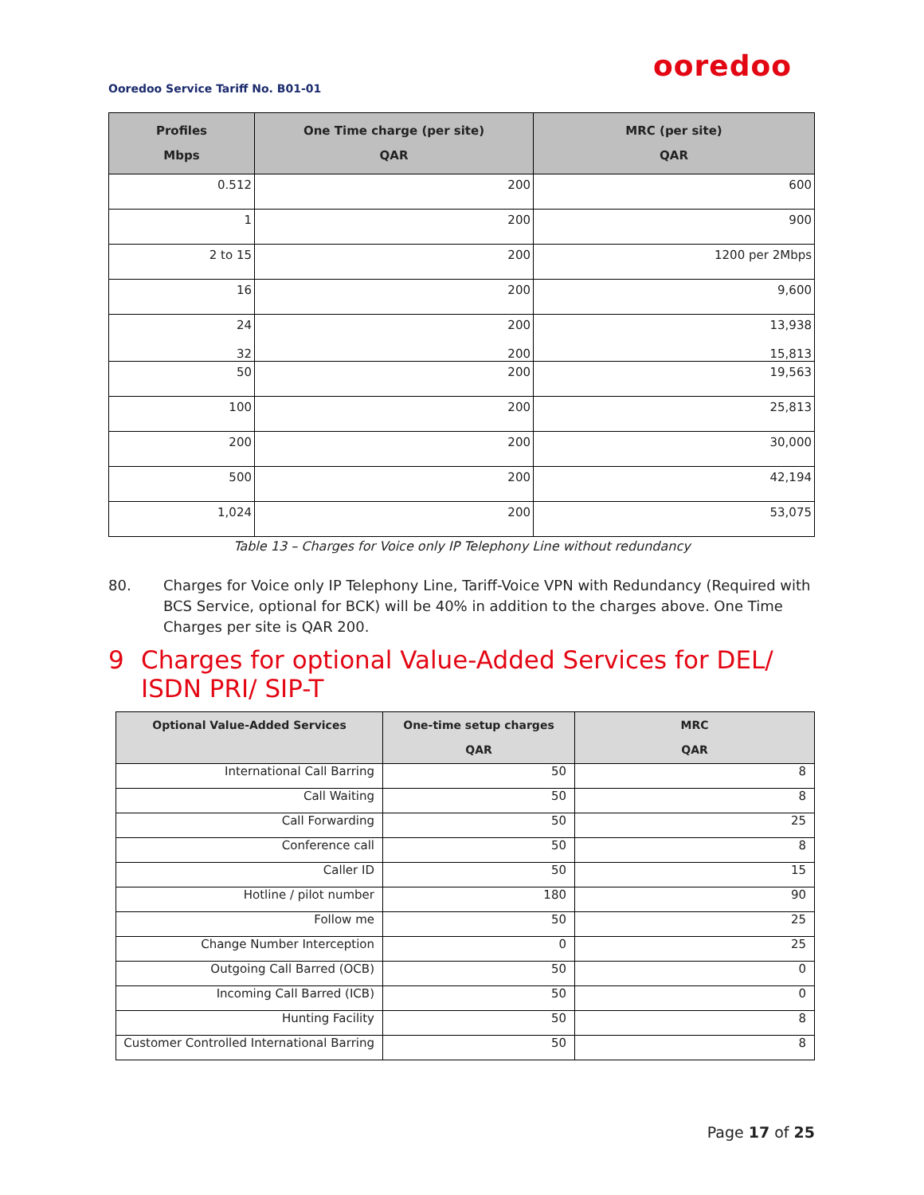ooredoo
Ooredoo Service Tariff No. B01-01
| Profiles Mbps | One Time charge (per site) QAR | MRC (per site) QAR |
| --- | --- | --- |
| 0.512 | 200 | 600 |
| 1 | 200 | 900 |
| 2 to 15 | 200 | 1200 per 2Mbps |
| 16 | 200 | 9,600 |
| 24 32 | 200 200 | 13,938 15,813 |
| 50 | 200 | 19,563 |
| 100 | 200 | 25,813 |
| 200 | 200 | 30,000 |
| 500 | 200 | 42,194 |
| 1,024 | 200 | 53,075 |
Table 13 – Charges for Voice only IP Telephony Line without redundancy
80. Charges for Voice only IP Telephony Line, Tariff-Voice VPN with Redundancy (Required with BCS Service, optional for BCK) will be 40% in addition to the charges above. One Time Charges per site is QAR 200.
9 Charges for optional Value-Added Services for DEL/ ISDN PRI/ SIP-T
| Optional Value-Added Services | One-time setup charges QAR | MRC QAR |
| --- | --- | --- |
| International Call Barring | 50 | 8 |
| Call Waiting | 50 | 8 |
| Call Forwarding | 50 | 25 |
| Conference call | 50 | 8 |
| Caller ID | 50 | 15 |
| Hotline / pilot number | 180 | 90 |
| Follow me | 50 | 25 |
| Change Number Interception | 0 | 25 |
| Outgoing Call Barred (OCB) | 50 | 0 |
| Incoming Call Barred (ICB) | 50 | 0 |
| Hunting Facility | 50 | 8 |
| Customer Controlled International Barring | 50 | 8 |
Page 17 of 25